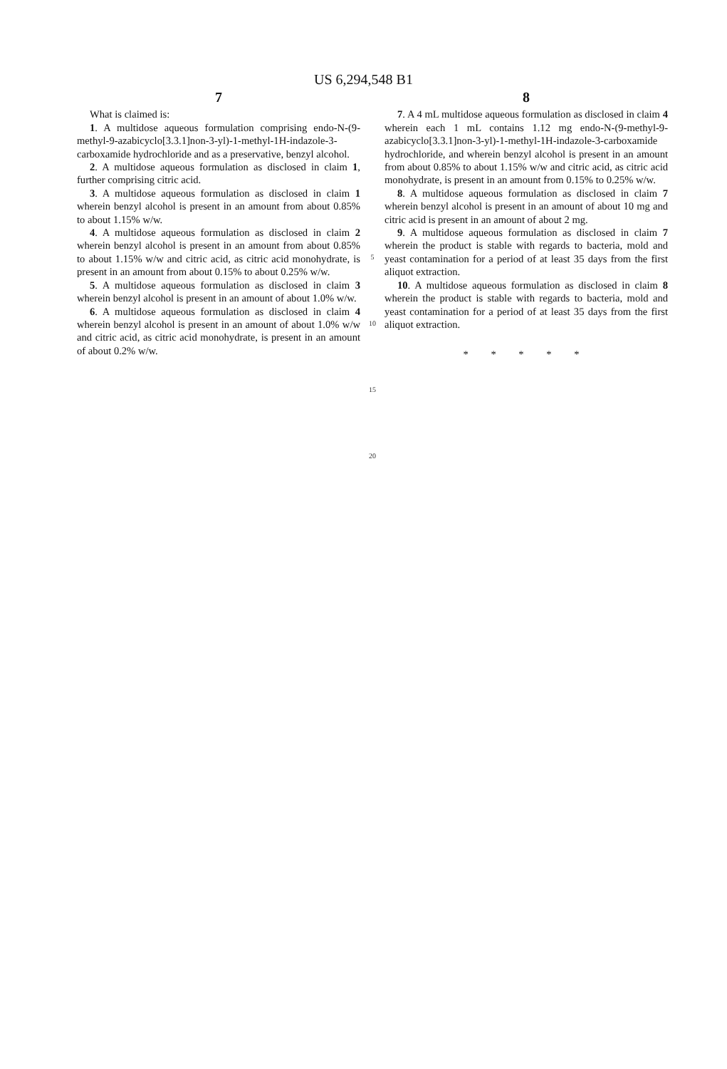US 6,294,548 B1
7
What is claimed is:
1. A multidose aqueous formulation comprising endo-N-(9-methyl-9-azabicyclo[3.3.1]non-3-yl)-1-methyl-1H-indazole-3-carboxamide hydrochloride and as a preservative, benzyl alcohol.
2. A multidose aqueous formulation as disclosed in claim 1, further comprising citric acid.
3. A multidose aqueous formulation as disclosed in claim 1 wherein benzyl alcohol is present in an amount from about 0.85% to about 1.15% w/w.
4. A multidose aqueous formulation as disclosed in claim 2 wherein benzyl alcohol is present in an amount from about 0.85% to about 1.15% w/w and citric acid, as citric acid monohydrate, is present in an amount from about 0.15% to about 0.25% w/w.
5. A multidose aqueous formulation as disclosed in claim 3 wherein benzyl alcohol is present in an amount of about 1.0% w/w.
6. A multidose aqueous formulation as disclosed in claim 4 wherein benzyl alcohol is present in an amount of about 1.0% w/w and citric acid, as citric acid monohydrate, is present in an amount of about 0.2% w/w.
5
10
15
20
8
7. A 4 mL multidose aqueous formulation as disclosed in claim 4 wherein each 1 mL contains 1.12 mg endo-N-(9-methyl-9-azabicyclo[3.3.1]non-3-yl)-1-methyl-1H-indazole-3-carboxamide hydrochloride, and wherein benzyl alcohol is present in an amount from about 0.85% to about 1.15% w/w and citric acid, as citric acid monohydrate, is present in an amount from 0.15% to 0.25% w/w.
8. A multidose aqueous formulation as disclosed in claim 7 wherein benzyl alcohol is present in an amount of about 10 mg and citric acid is present in an amount of about 2 mg.
9. A multidose aqueous formulation as disclosed in claim 7 wherein the product is stable with regards to bacteria, mold and yeast contamination for a period of at least 35 days from the first aliquot extraction.
10. A multidose aqueous formulation as disclosed in claim 8 wherein the product is stable with regards to bacteria, mold and yeast contamination for a period of at least 35 days from the first aliquot extraction.
* * * * *